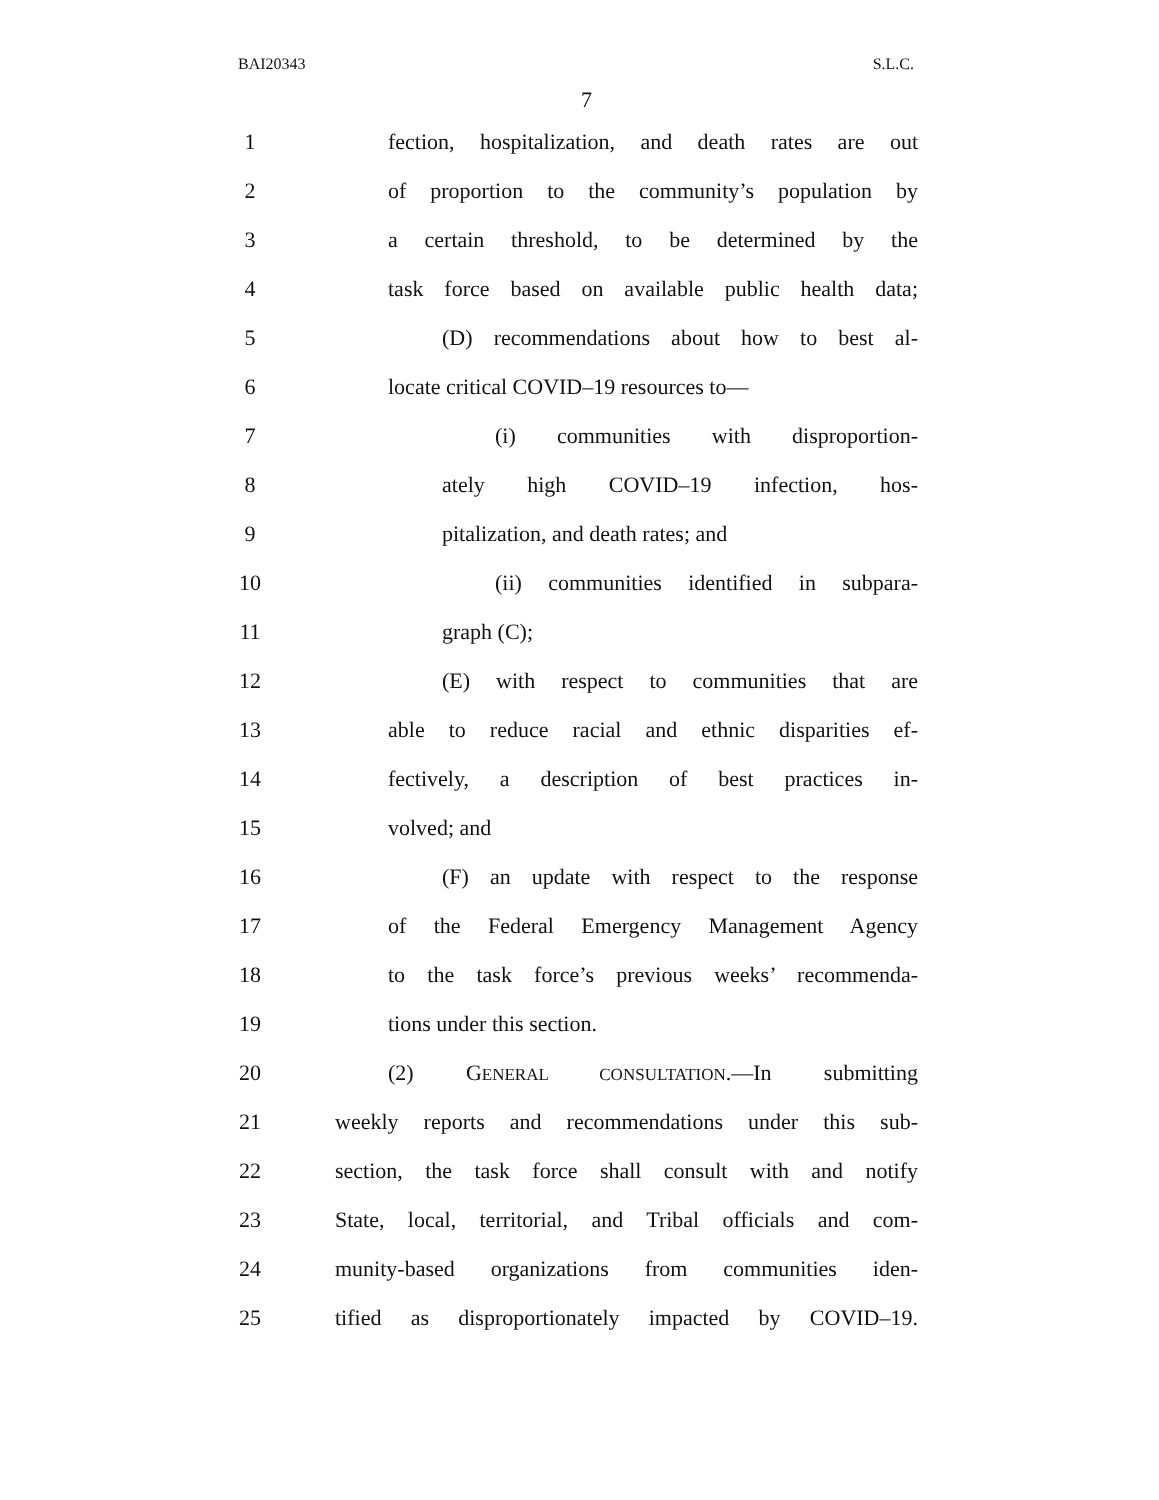BAI20343 S.L.C.
7
1 fection, hospitalization, and death rates are out
2 of proportion to the community’s population by
3 a certain threshold, to be determined by the
4 task force based on available public health data;
5 (D) recommendations about how to best al-
6 locate critical COVID–19 resources to—
7 (i) communities with disproportion-
8 ately high COVID–19 infection, hos-
9 pitalization, and death rates; and
10 (ii) communities identified in subpara-
11 graph (C);
12 (E) with respect to communities that are
13 able to reduce racial and ethnic disparities ef-
14 fectively, a description of best practices in-
15 volved; and
16 (F) an update with respect to the response
17 of the Federal Emergency Management Agency
18 to the task force’s previous weeks’ recommenda-
19 tions under this section.
20 (2) GENERAL CONSULTATION.—In submitting
21 weekly reports and recommendations under this sub-
22 section, the task force shall consult with and notify
23 State, local, territorial, and Tribal officials and com-
24 munity-based organizations from communities iden-
25 tified as disproportionately impacted by COVID–19.